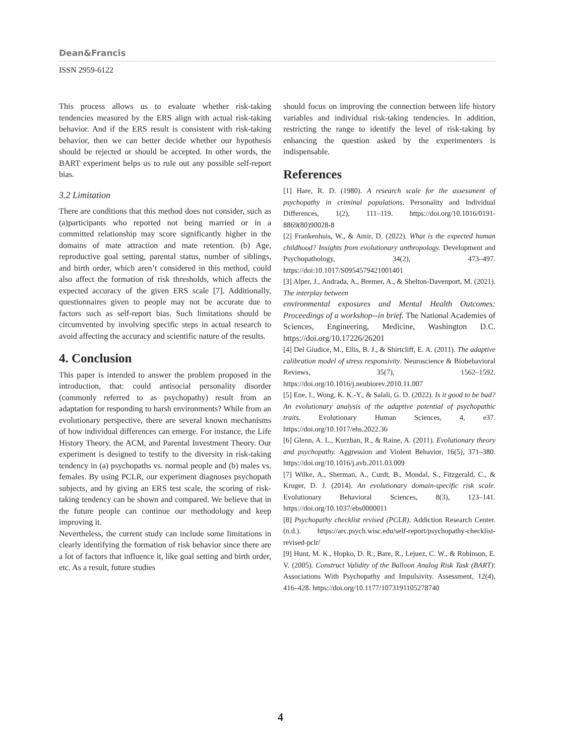Dean&Francis
ISSN 2959-6122
This process allows us to evaluate whether risk-taking tendencies measured by the ERS align with actual risk-taking behavior. And if the ERS result is consistent with risk-taking behavior, then we can better decide whether our hypothesis should be rejected or should be accepted. In other words, the BART experiment helps us to rule out any possible self-report bias.
3.2 Limitation
There are conditions that this method does not consider, such as (a)participants who reported not being married or in a committed relationship may score significantly higher in the domains of mate attraction and mate retention. (b) Age, reproductive goal setting, parental status, number of siblings, and birth order, which aren’t considered in this method, could also affect the formation of risk thresholds, which affects the expected accuracy of the given ERS scale [7]. Additionally, questionnaires given to people may not be accurate due to factors such as self-report bias. Such limitations should be circumvented by involving specific steps in actual research to avoid affecting the accuracy and scientific nature of the results.
4. Conclusion
This paper is intended to answer the problem proposed in the introduction, that: could antisocial personality disorder (commonly referred to as psychopathy) result from an adaptation for responding to harsh environments? While from an evolutionary perspective, there are several known mechanisms of how individual differences can emerge. For instance, the Life History Theory. the ACM, and Parental Investment Theory. Our experiment is designed to testify to the diversity in risk-taking tendency in (a) psychopaths vs. normal people and (b) males vs. females. By using PCLR, our experiment diagnoses psychopath subjects, and by giving an ERS test scale, the scoring of risk-taking tendency can be shown and compared. We believe that in the future people can continue our methodology and keep improving it.
Nevertheless, the current study can include some limitations in clearly identifying the formation of risk behavior since there are a lot of factors that influence it, like goal setting and birth order, etc. As a result, future studies
should focus on improving the connection between life history variables and individual risk-taking tendencies. In addition, restricting the range to identify the level of risk-taking by enhancing the question asked by the experimenters is indispensable.
References
[1] Hare, R. D. (1980). A research scale for the assessment of psychopathy in criminal populations. Personality and Individual Differences, 1(2), 111–119. https://doi.org/10.1016/0191-8869(80)90028-8
[2] Frankenhuis, W., & Amir, D. (2022). What is the expected human childhood? Insights from evolutionary anthropology. Development and Psychopathology, 34(2), 473–497. https://doi:10.1017/S0954579421001401
[3] Alper, J., Andrada, A., Bremer, A., & Shelton-Davenport, M. (2021). The interplay between
environmental exposures and Mental Health Outcomes: Proceedings of a workshop--in brief. The National Academies of Sciences, Engineering, Medicine, Washington D.C. https://doi.org/10.17226/26201
[4] Del Giudice, M., Ellis, B. J., & Shirtcliff, E. A. (2011). The adaptive calibration model of stress responsivity. Neuroscience & Biobehavioral Reviews, 35(7), 1562–1592. https://doi.org/10.1016/j.neubiorev.2010.11.007
[5] Ene, I., Wong, K. K.-Y., & Salali, G. D. (2022). Is it good to be bad? An evolutionary analysis of the adaptive potential of psychopathic traits. Evolutionary Human Sciences, 4, e37. https://doi.org/10.1017/ehs.2022.36
[6] Glenn, A. L., Kurzban, R., & Raine, A. (2011). Evolutionary theory and psychopathy. Aggression and Violent Behavior, 16(5), 371–380. https://doi.org/10.1016/j.avb.2011.03.009
[7] Wilke, A., Sherman, A., Curdt, B., Mondal, S., Fitzgerald, C., & Kruger, D. J. (2014). An evolutionary domain-specific risk scale. Evolutionary Behavioral Sciences, 8(3), 123–141. https://doi.org/10.1037/ebs0000011
[8] Psychopathy checklist revised (PCLR). Addiction Research Center. (n.d.). https://arc.psych.wisc.edu/self-report/psychopathy-checklist-revised-pclr/
[9] Hunt, M. K., Hopko, D. R., Bare, R., Lejuez, C. W., & Robinson, E. V. (2005). Construct Validity of the Balloon Analog Risk Task (BART): Associations With Psychopathy and Impulsivity. Assessment, 12(4), 416–428. https://doi.org/10.1177/1073191105278740
4